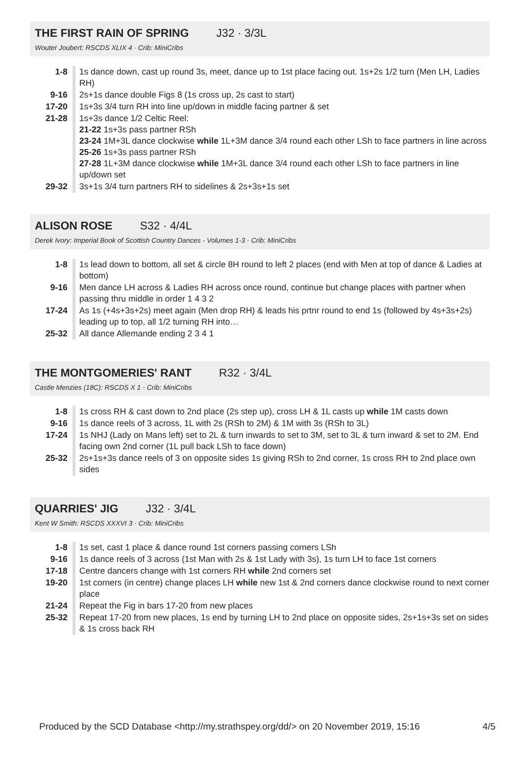THE FIRST RAIN OF SPRING
J32 · 3/3L
Wouter Joubert: RSCDS XLIX 4 · Crib: MiniCribs
| 1-8 | 1s dance down, cast up round 3s, meet, dance up to 1st place facing out. 1s+2s 1/2 turn (Men LH, Ladies RH) |
| 9-16 | 2s+1s dance double Figs 8 (1s cross up, 2s cast to start) |
| 17-20 | 1s+3s 3/4 turn RH into line up/down in middle facing partner & set |
| 21-28 | 1s+3s dance 1/2 Celtic Reel: 21-22 1s+3s pass partner RSh 23-24 1M+3L dance clockwise while 1L+3M dance 3/4 round each other LSh to face partners in line across 25-26 1s+3s pass partner RSh 27-28 1L+3M dance clockwise while 1M+3L dance 3/4 round each other LSh to face partners in line up/down set |
| 29-32 | 3s+1s 3/4 turn partners RH to sidelines & 2s+3s+1s set |
ALISON ROSE
S32 · 4/4L
Derek Ivory: Imperial Book of Scottish Country Dances - Volumes 1-3 · Crib: MiniCribs
| 1-8 | 1s lead down to bottom, all set & circle 8H round to left 2 places (end with Men at top of dance & Ladies at bottom) |
| 9-16 | Men dance LH across & Ladies RH across once round, continue but change places with partner when passing thru middle in order 1 4 3 2 |
| 17-24 | As 1s (+4s+3s+2s) meet again (Men drop RH) & leads his prtnr round to end 1s (followed by 4s+3s+2s) leading up to top, all 1/2 turning RH into… |
| 25-32 | All dance Allemande ending 2 3 4 1 |
THE MONTGOMERIES' RANT
R32 · 3/4L
Castle Menzies (18C): RSCDS X 1 · Crib: MiniCribs
| 1-8 | 1s cross RH & cast down to 2nd place (2s step up), cross LH & 1L casts up while 1M casts down |
| 9-16 | 1s dance reels of 3 across, 1L with 2s (RSh to 2M) & 1M with 3s (RSh to 3L) |
| 17-24 | 1s NHJ (Lady on Mans left) set to 2L & turn inwards to set to 3M, set to 3L & turn inward & set to 2M. End facing own 2nd corner (1L pull back LSh to face down) |
| 25-32 | 2s+1s+3s dance reels of 3 on opposite sides 1s giving RSh to 2nd corner, 1s cross RH to 2nd place own sides |
QUARRIES' JIG
J32 · 3/4L
Kent W Smith: RSCDS XXXVI 3 · Crib: MiniCribs
| 1-8 | 1s set, cast 1 place & dance round 1st corners passing corners LSh |
| 9-16 | 1s dance reels of 3 across (1st Man with 2s & 1st Lady with 3s), 1s turn LH to face 1st corners |
| 17-18 | Centre dancers change with 1st corners RH while 2nd corners set |
| 19-20 | 1st corners (in centre) change places LH while new 1st & 2nd corners dance clockwise round to next corner place |
| 21-24 | Repeat the Fig in bars 17-20 from new places |
| 25-32 | Repeat 17-20 from new places, 1s end by turning LH to 2nd place on opposite sides, 2s+1s+3s set on sides & 1s cross back RH |
Produced by the SCD Database <http://my.strathspey.org/dd/> on 20 November 2019, 15:16 4/5